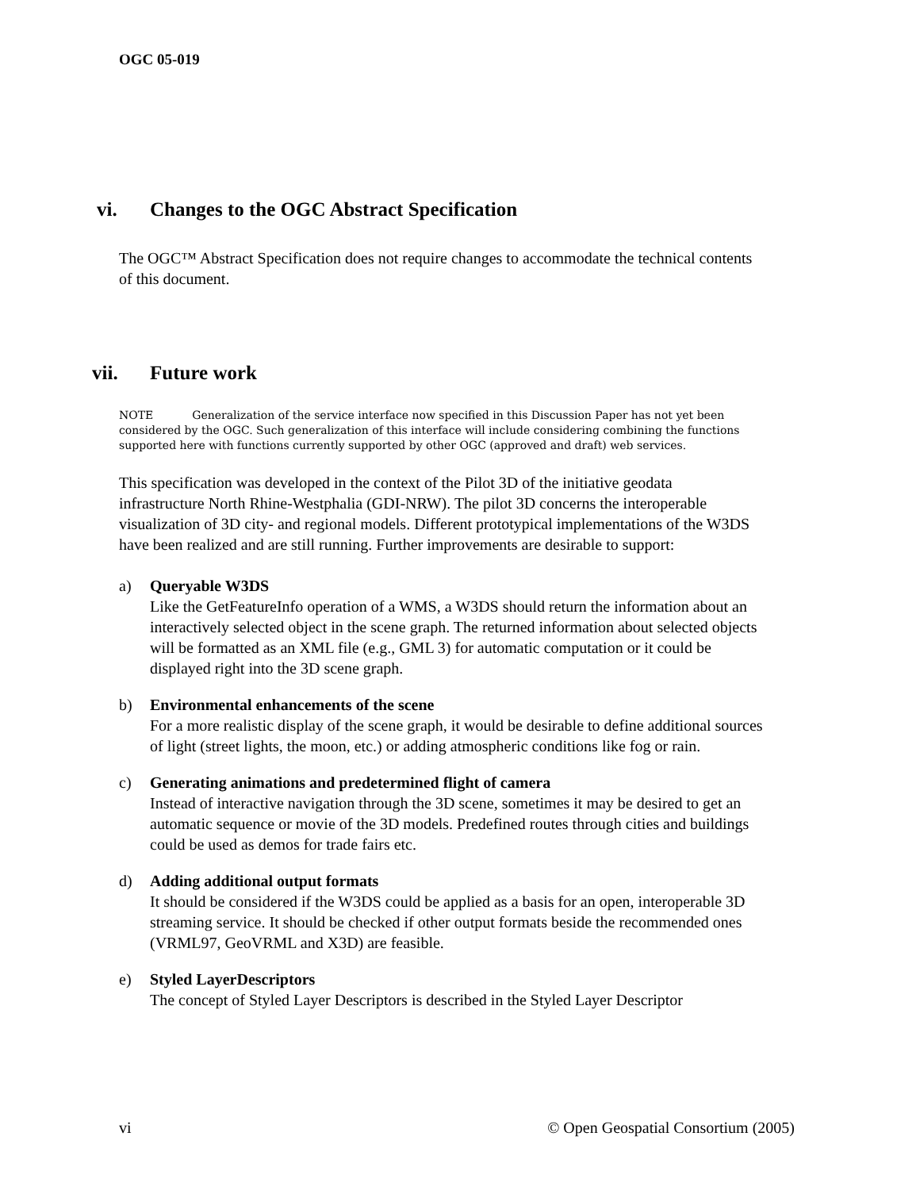OGC 05-019
vi. Changes to the OGC Abstract Specification
The OGC™ Abstract Specification does not require changes to accommodate the technical contents of this document.
vii. Future work
NOTE Generalization of the service interface now specified in this Discussion Paper has not yet been considered by the OGC. Such generalization of this interface will include considering combining the functions supported here with functions currently supported by other OGC (approved and draft) web services.
This specification was developed in the context of the Pilot 3D of the initiative geodata infrastructure North Rhine-Westphalia (GDI-NRW). The pilot 3D concerns the interoperable visualization of 3D city- and regional models. Different prototypical implementations of the W3DS have been realized and are still running. Further improvements are desirable to support:
a) Queryable W3DS
Like the GetFeatureInfo operation of a WMS, a W3DS should return the information about an interactively selected object in the scene graph. The returned information about selected objects will be formatted as an XML file (e.g., GML 3) for automatic computation or it could be displayed right into the 3D scene graph.
b) Environmental enhancements of the scene
For a more realistic display of the scene graph, it would be desirable to define additional sources of light (street lights, the moon, etc.) or adding atmospheric conditions like fog or rain.
c) Generating animations and predetermined flight of camera
Instead of interactive navigation through the 3D scene, sometimes it may be desired to get an automatic sequence or movie of the 3D models. Predefined routes through cities and buildings could be used as demos for trade fairs etc.
d) Adding additional output formats
It should be considered if the W3DS could be applied as a basis for an open, interoperable 3D streaming service. It should be checked if other output formats beside the recommended ones (VRML97, GeoVRML and X3D) are feasible.
e) Styled LayerDescriptors
The concept of Styled Layer Descriptors is described in the Styled Layer Descriptor
vi © Open Geospatial Consortium (2005)